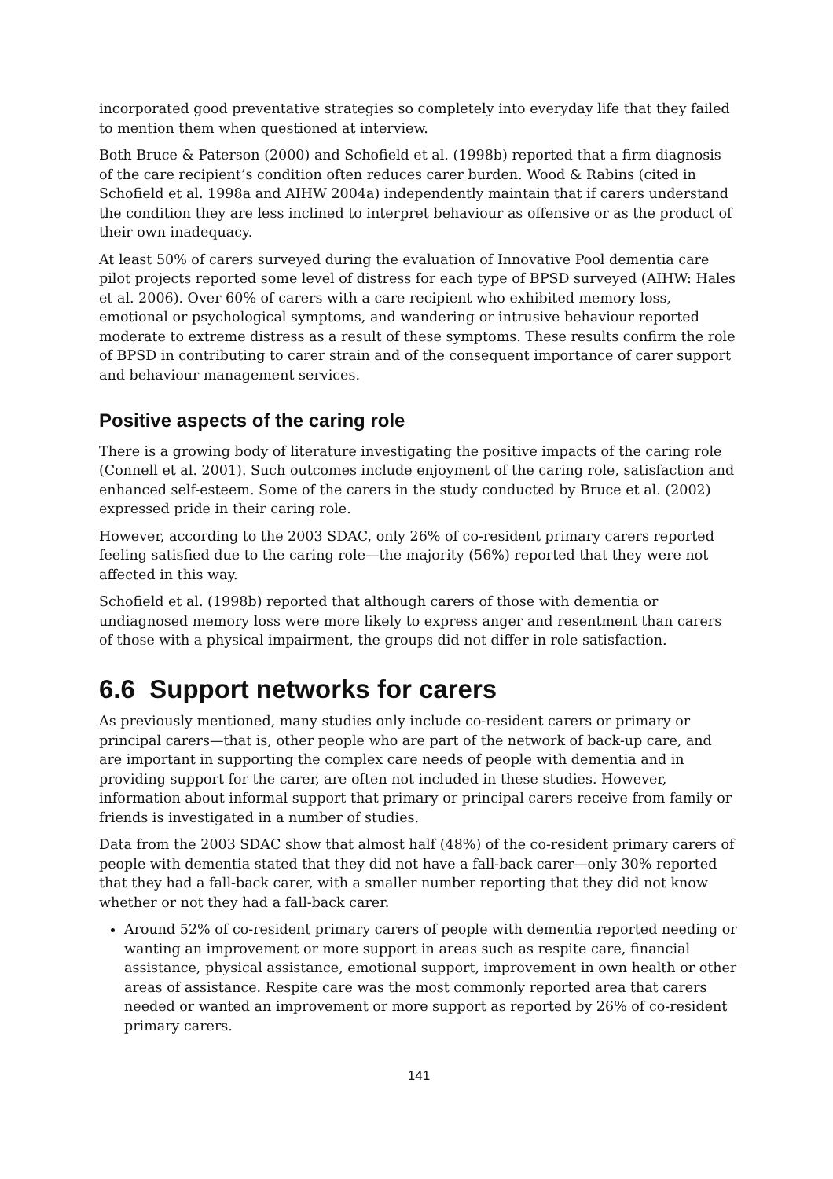incorporated good preventative strategies so completely into everyday life that they failed to mention them when questioned at interview.
Both Bruce & Paterson (2000) and Schofield et al. (1998b) reported that a firm diagnosis of the care recipient’s condition often reduces carer burden. Wood & Rabins (cited in Schofield et al. 1998a and AIHW 2004a) independently maintain that if carers understand the condition they are less inclined to interpret behaviour as offensive or as the product of their own inadequacy.
At least 50% of carers surveyed during the evaluation of Innovative Pool dementia care pilot projects reported some level of distress for each type of BPSD surveyed (AIHW: Hales et al. 2006). Over 60% of carers with a care recipient who exhibited memory loss, emotional or psychological symptoms, and wandering or intrusive behaviour reported moderate to extreme distress as a result of these symptoms. These results confirm the role of BPSD in contributing to carer strain and of the consequent importance of carer support and behaviour management services.
Positive aspects of the caring role
There is a growing body of literature investigating the positive impacts of the caring role (Connell et al. 2001). Such outcomes include enjoyment of the caring role, satisfaction and enhanced self-esteem. Some of the carers in the study conducted by Bruce et al. (2002) expressed pride in their caring role.
However, according to the 2003 SDAC, only 26% of co-resident primary carers reported feeling satisfied due to the caring role—the majority (56%) reported that they were not affected in this way.
Schofield et al. (1998b) reported that although carers of those with dementia or undiagnosed memory loss were more likely to express anger and resentment than carers of those with a physical impairment, the groups did not differ in role satisfaction.
6.6 Support networks for carers
As previously mentioned, many studies only include co-resident carers or primary or principal carers—that is, other people who are part of the network of back-up care, and are important in supporting the complex care needs of people with dementia and in providing support for the carer, are often not included in these studies. However, information about informal support that primary or principal carers receive from family or friends is investigated in a number of studies.
Data from the 2003 SDAC show that almost half (48%) of the co-resident primary carers of people with dementia stated that they did not have a fall-back carer—only 30% reported that they had a fall-back carer, with a smaller number reporting that they did not know whether or not they had a fall-back carer.
Around 52% of co-resident primary carers of people with dementia reported needing or wanting an improvement or more support in areas such as respite care, financial assistance, physical assistance, emotional support, improvement in own health or other areas of assistance. Respite care was the most commonly reported area that carers needed or wanted an improvement or more support as reported by 26% of co-resident primary carers.
141